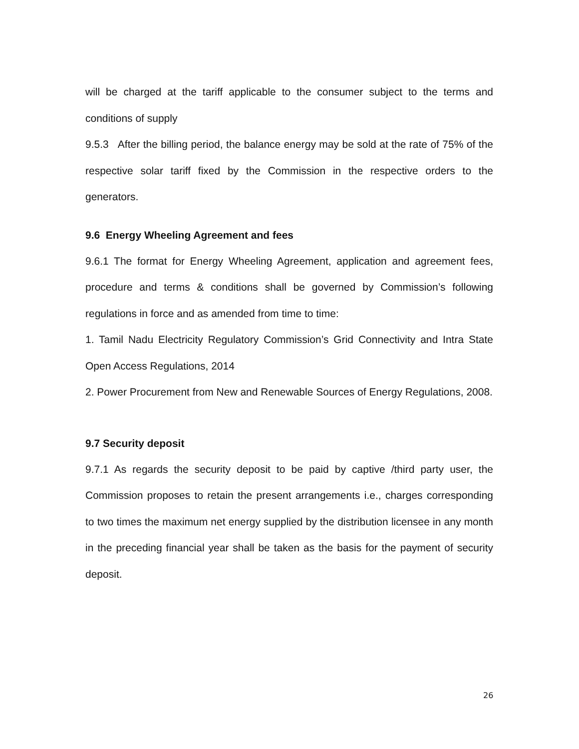will be charged at the tariff applicable to the consumer subject to the terms and conditions of supply
9.5.3 After the billing period, the balance energy may be sold at the rate of 75% of the respective solar tariff fixed by the Commission in the respective orders to the generators.
9.6 Energy Wheeling Agreement and fees
9.6.1 The format for Energy Wheeling Agreement, application and agreement fees, procedure and terms & conditions shall be governed by Commission’s following regulations in force and as amended from time to time:
1. Tamil Nadu Electricity Regulatory Commission’s Grid Connectivity and Intra State Open Access Regulations, 2014
2. Power Procurement from New and Renewable Sources of Energy Regulations, 2008.
9.7 Security deposit
9.7.1 As regards the security deposit to be paid by captive /third party user, the Commission proposes to retain the present arrangements i.e., charges corresponding to two times the maximum net energy supplied by the distribution licensee in any month in the preceding financial year shall be taken as the basis for the payment of security deposit.
26